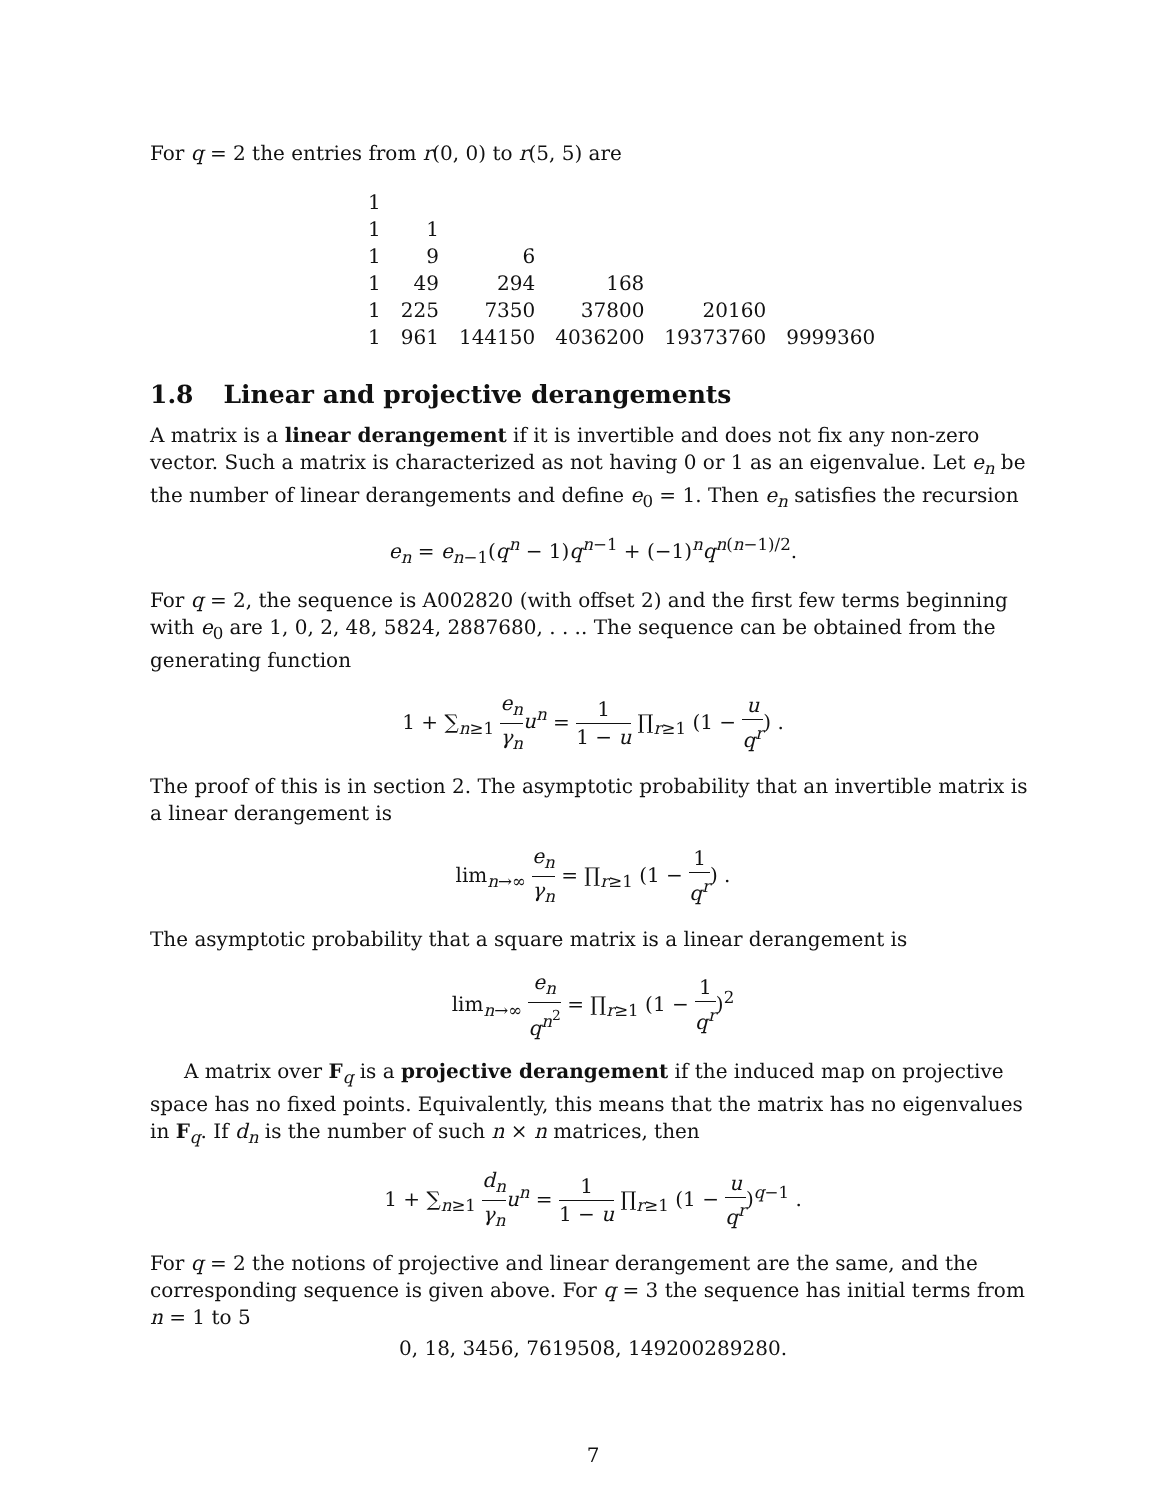For q = 2 the entries from r(0, 0) to r(5, 5) are
| 1 | | | | | |
| 1 | 1 | | | | |
| 1 | 9 | 6 | | | |
| 1 | 49 | 294 | 168 | | |
| 1 | 225 | 7350 | 37800 | 20160 | |
| 1 | 961 | 144150 | 4036200 | 19373760 | 9999360 |
1.8 Linear and projective derangements
A matrix is a linear derangement if it is invertible and does not fix any non-zero vector. Such a matrix is characterized as not having 0 or 1 as an eigenvalue. Let e<sub>n</sub> be the number of linear derangements and define e<sub>0</sub> = 1. Then e<sub>n</sub> satisfies the recursion
e<sub>n</sub> = e<sub>n−1</sub>(q<sup>n</sup> − 1)q<sup>n−1</sup> + (−1)<sup>n</sup>q<sup>n(n−1)/2</sup>.
For q = 2, the sequence is A002820 (with offset 2) and the first few terms beginning with e<sub>0</sub> are 1, 0, 2, 48, 5824, 2887680, . . .. The sequence can be obtained from the generating function
1 + ∑<sub>n≥1</sub> e<sub>n</sub> γ<sub>n</sub> u<sup>n</sup> = 1 1 − u ∏<sub>r≥1</sub> (1 − u q<sup>r</sup>) .
The proof of this is in section 2. The asymptotic probability that an invertible matrix is a linear derangement is
lim<sub>n→∞</sub> e<sub>n</sub> γ<sub>n</sub> = ∏<sub>r≥1</sub> (1 − 1 q<sup>r</sup>) .
The asymptotic probability that a square matrix is a linear derangement is
lim<sub>n→∞</sub> e<sub>n</sub> q<sup>n<sup>2</sup></sup> = ∏<sub>r≥1</sub> (1 − 1 q<sup>r</sup>)<sup>2</sup>
A matrix over F<sub>q</sub> is a projective derangement if the induced map on projective space has no fixed points. Equivalently, this means that the matrix has no eigenvalues in F<sub>q</sub>. If d<sub>n</sub> is the number of such n × n matrices, then
1 + ∑<sub>n≥1</sub> d<sub>n</sub> γ<sub>n</sub> u<sup>n</sup> = 1 1 − u ∏<sub>r≥1</sub> (1 − u q<sup>r</sup>)<sup>q−1</sup> .
For q = 2 the notions of projective and linear derangement are the same, and the corresponding sequence is given above. For q = 3 the sequence has initial terms from n = 1 to 5
0, 18, 3456, 7619508, 149200289280.
7